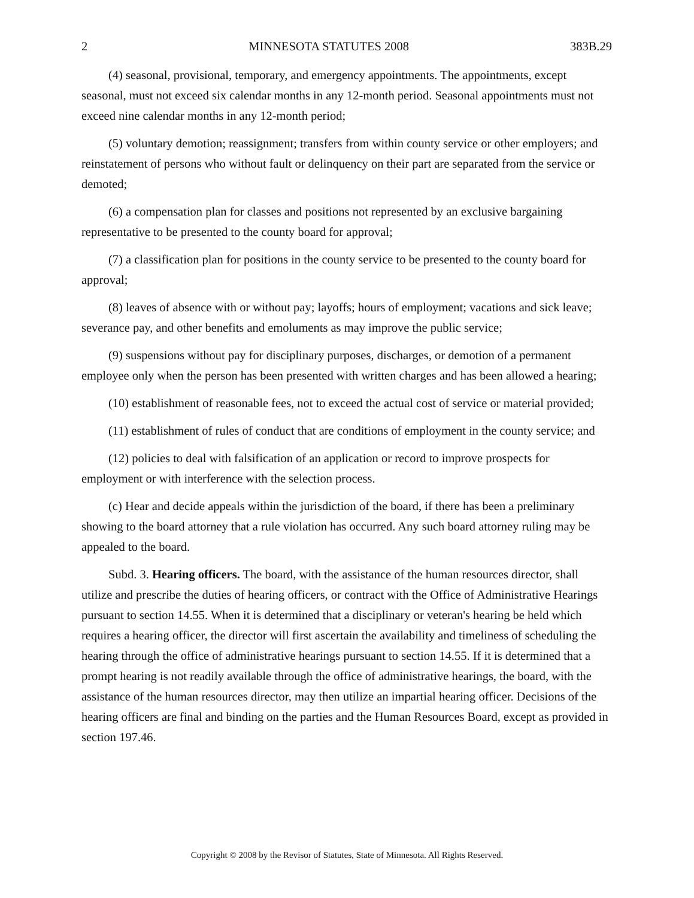2 MINNESOTA STATUTES 2008 383B.29
(4) seasonal, provisional, temporary, and emergency appointments. The appointments, except seasonal, must not exceed six calendar months in any 12-month period. Seasonal appointments must not exceed nine calendar months in any 12-month period;
(5) voluntary demotion; reassignment; transfers from within county service or other employers; and reinstatement of persons who without fault or delinquency on their part are separated from the service or demoted;
(6) a compensation plan for classes and positions not represented by an exclusive bargaining representative to be presented to the county board for approval;
(7) a classification plan for positions in the county service to be presented to the county board for approval;
(8) leaves of absence with or without pay; layoffs; hours of employment; vacations and sick leave; severance pay, and other benefits and emoluments as may improve the public service;
(9) suspensions without pay for disciplinary purposes, discharges, or demotion of a permanent employee only when the person has been presented with written charges and has been allowed a hearing;
(10) establishment of reasonable fees, not to exceed the actual cost of service or material provided;
(11) establishment of rules of conduct that are conditions of employment in the county service; and
(12) policies to deal with falsification of an application or record to improve prospects for employment or with interference with the selection process.
(c) Hear and decide appeals within the jurisdiction of the board, if there has been a preliminary showing to the board attorney that a rule violation has occurred. Any such board attorney ruling may be appealed to the board.
Subd. 3. Hearing officers. The board, with the assistance of the human resources director, shall utilize and prescribe the duties of hearing officers, or contract with the Office of Administrative Hearings pursuant to section 14.55. When it is determined that a disciplinary or veteran's hearing be held which requires a hearing officer, the director will first ascertain the availability and timeliness of scheduling the hearing through the office of administrative hearings pursuant to section 14.55. If it is determined that a prompt hearing is not readily available through the office of administrative hearings, the board, with the assistance of the human resources director, may then utilize an impartial hearing officer. Decisions of the hearing officers are final and binding on the parties and the Human Resources Board, except as provided in section 197.46.
Copyright © 2008 by the Revisor of Statutes, State of Minnesota. All Rights Reserved.